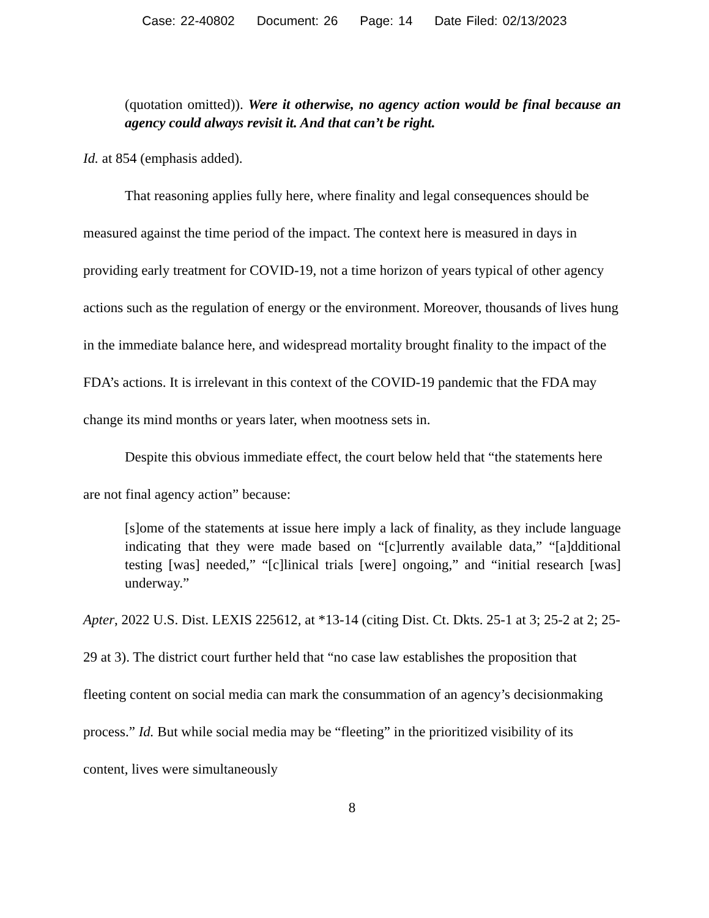Case: 22-40802 Document: 26 Page: 14 Date Filed: 02/13/2023
(quotation omitted)). Were it otherwise, no agency action would be final because an agency could always revisit it. And that can’t be right.
Id. at 854 (emphasis added).
That reasoning applies fully here, where finality and legal consequences should be measured against the time period of the impact. The context here is measured in days in providing early treatment for COVID-19, not a time horizon of years typical of other agency actions such as the regulation of energy or the environment. Moreover, thousands of lives hung in the immediate balance here, and widespread mortality brought finality to the impact of the FDA’s actions. It is irrelevant in this context of the COVID-19 pandemic that the FDA may change its mind months or years later, when mootness sets in.
Despite this obvious immediate effect, the court below held that “the statements here are not final agency action” because:
[s]ome of the statements at issue here imply a lack of finality, as they include language indicating that they were made based on “[c]urrently available data,” “[a]dditional testing [was] needed,” “[c]linical trials [were] ongoing,” and “initial research [was] underway.”
Apter, 2022 U.S. Dist. LEXIS 225612, at *13-14 (citing Dist. Ct. Dkts. 25-1 at 3; 25-2 at 2; 25-29 at 3). The district court further held that “no case law establishes the proposition that fleeting content on social media can mark the consummation of an agency’s decisionmaking process.” Id. But while social media may be “fleeting” in the prioritized visibility of its content, lives were simultaneously
8